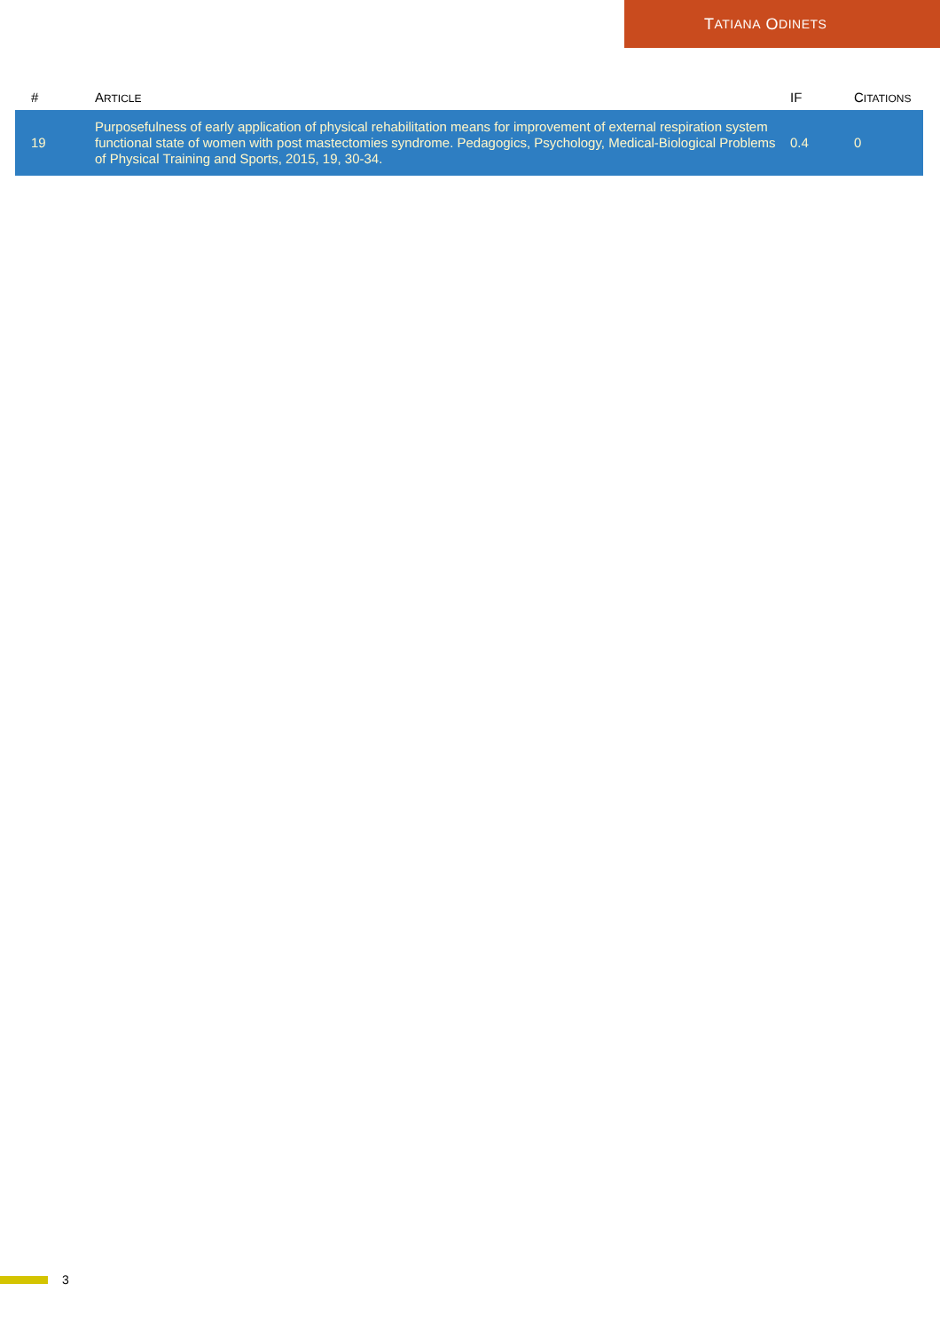T ATIANA O DINETS
| # | A RTICLE | IF | C ITATIONS |
| --- | --- | --- | --- |
| 19 | Purposefulness of early application of physical rehabilitation means for improvement of external respiration system functional state of women with post mastectomies syndrome. Pedagogics, Psychology, Medical-Biological Problems of Physical Training and Sports, 2015, 19, 30-34. | 0.4 | 0 |
3